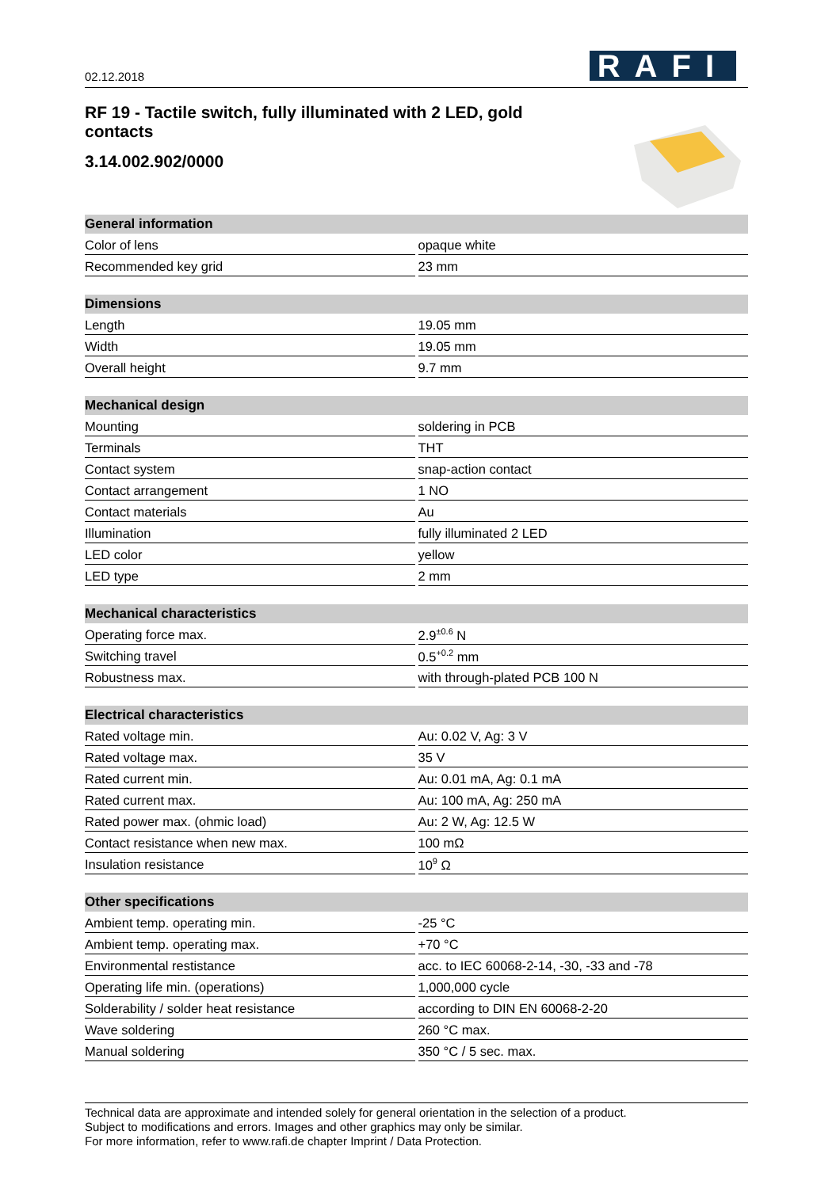02.12.2018 RAFI
RF 19 - Tactile switch, fully illuminated with 2 LED, gold contacts
3.14.002.902/0000
| General information | |
| --- | --- |
| Color of lens | opaque white |
| Recommended key grid | 23 mm |
| Dimensions | |
| Length | 19.05 mm |
| Width | 19.05 mm |
| Overall height | 9.7 mm |
| Mechanical design | |
| Mounting | soldering in PCB |
| Terminals | THT |
| Contact system | snap-action contact |
| Contact arrangement | 1 NO |
| Contact materials | Au |
| Illumination | fully illuminated 2 LED |
| LED color | yellow |
| LED type | 2 mm |
| Mechanical characteristics | |
| Operating force max. | 2.9<sup>±0.6</sup> N |
| Switching travel | 0.5<sup>+0.2</sup> mm |
| Robustness max. | with through-plated PCB 100 N |
| Electrical characteristics | |
| Rated voltage min. | Au: 0.02 V, Ag: 3 V |
| Rated voltage max. | 35 V |
| Rated current min. | Au: 0.01 mA, Ag: 0.1 mA |
| Rated current max. | Au: 100 mA, Ag: 250 mA |
| Rated power max. (ohmic load) | Au: 2 W, Ag: 12.5 W |
| Contact resistance when new max. | 100 mΩ |
| Insulation resistance | 10<sup>9</sup> Ω |
| Other specifications | |
| Ambient temp. operating min. | -25 °C |
| Ambient temp. operating max. | +70 °C |
| Environmental restistance | acc. to IEC 60068-2-14, -30, -33 and -78 |
| Operating life min. (operations) | 1,000,000 cycle |
| Solderability / solder heat resistance | according to DIN EN 60068-2-20 |
| Wave soldering | 260 °C max. |
| Manual soldering | 350 °C / 5 sec. max. |
Technical data are approximate and intended solely for general orientation in the selection of a product.
Subject to modifications and errors. Images and other graphics may only be similar.
For more information, refer to www.rafi.de chapter Imprint / Data Protection.